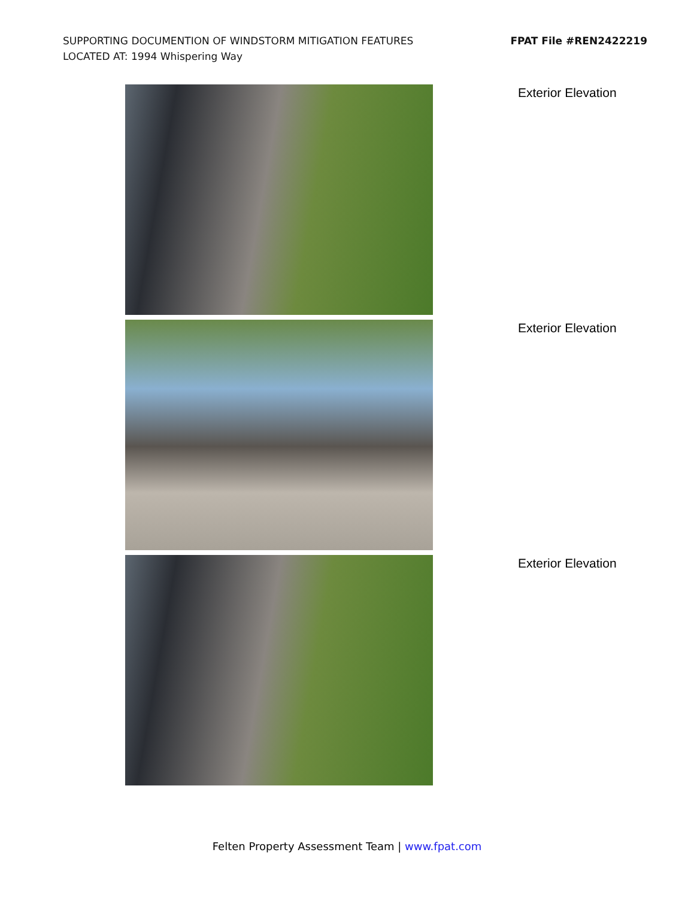SUPPORTING DOCUMENTION OF WINDSTORM MITIGATION FEATURES
LOCATED AT: 1994 Whispering Way
FPAT File #REN2422219
Exterior Elevation
Exterior Elevation
Exterior Elevation
Felten Property Assessment Team | www.fpat.com